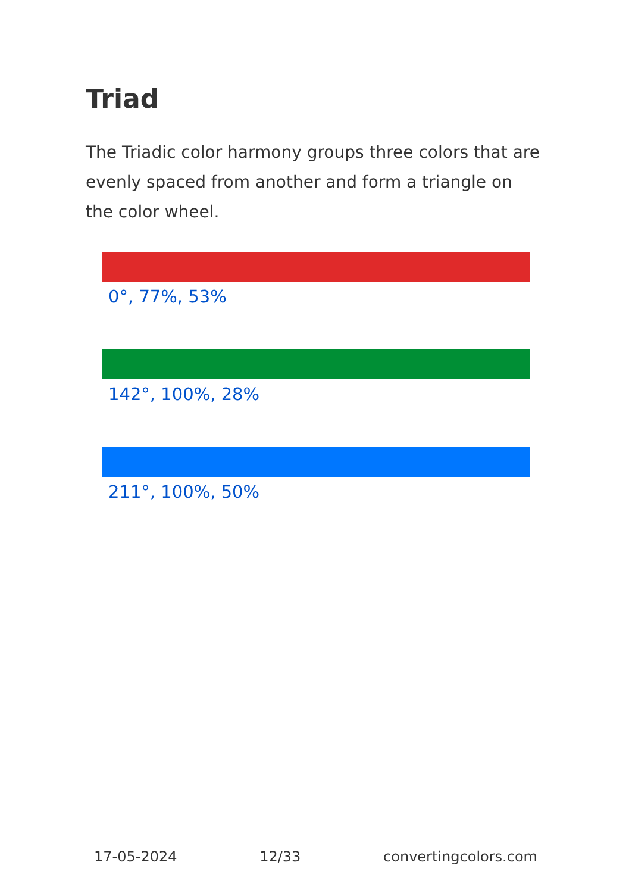Triad
The Triadic color harmony groups three colors that are evenly spaced from another and form a triangle on the color wheel.
0°, 77%, 53%
142°, 100%, 28%
211°, 100%, 50%
17-05-2024 12/33 convertingcolors.com